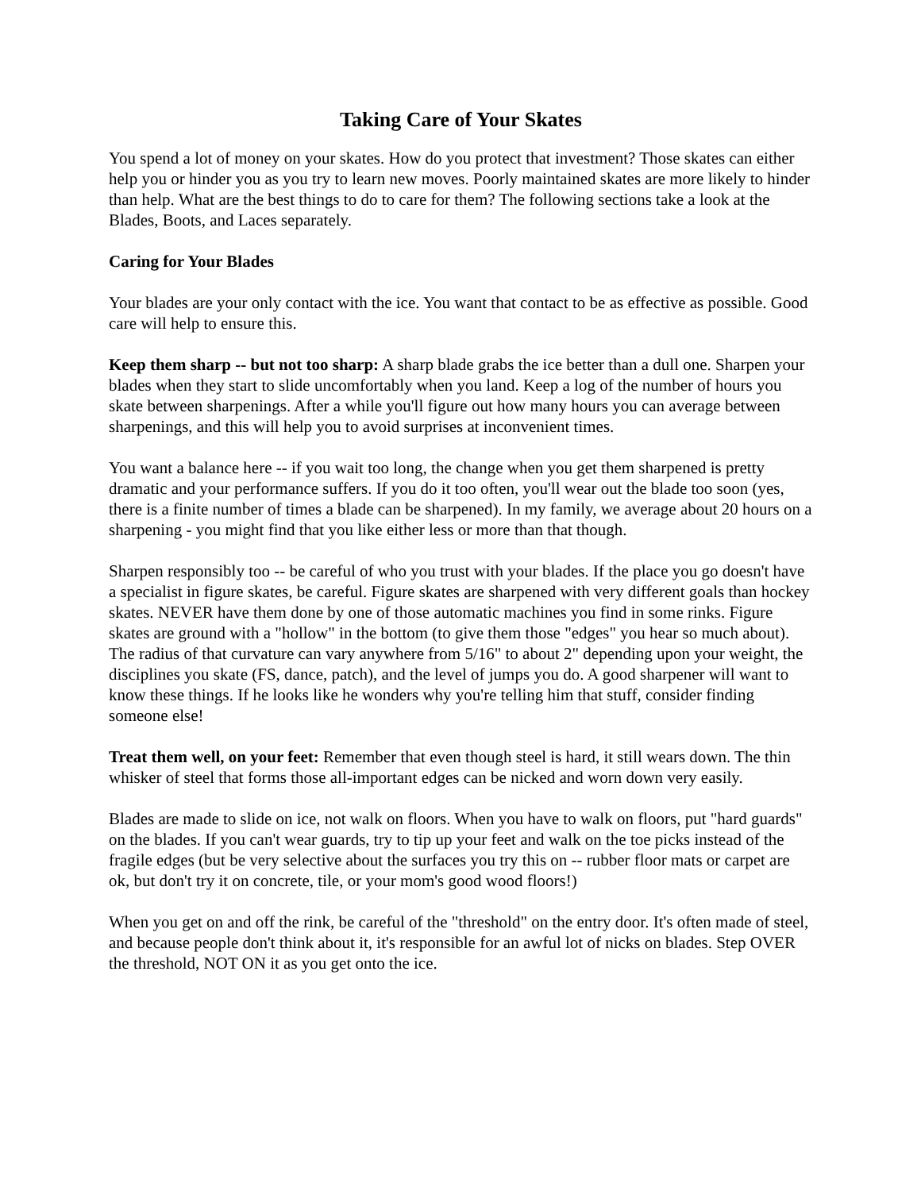Taking Care of Your Skates
You spend a lot of money on your skates. How do you protect that investment? Those skates can either help you or hinder you as you try to learn new moves. Poorly maintained skates are more likely to hinder than help. What are the best things to do to care for them? The following sections take a look at the Blades, Boots, and Laces separately.
Caring for Your Blades
Your blades are your only contact with the ice. You want that contact to be as effective as possible. Good care will help to ensure this.
Keep them sharp -- but not too sharp: A sharp blade grabs the ice better than a dull one. Sharpen your blades when they start to slide uncomfortably when you land. Keep a log of the number of hours you skate between sharpenings. After a while you'll figure out how many hours you can average between sharpenings, and this will help you to avoid surprises at inconvenient times.
You want a balance here -- if you wait too long, the change when you get them sharpened is pretty dramatic and your performance suffers. If you do it too often, you'll wear out the blade too soon (yes, there is a finite number of times a blade can be sharpened). In my family, we average about 20 hours on a sharpening - you might find that you like either less or more than that though.
Sharpen responsibly too -- be careful of who you trust with your blades. If the place you go doesn't have a specialist in figure skates, be careful. Figure skates are sharpened with very different goals than hockey skates. NEVER have them done by one of those automatic machines you find in some rinks. Figure skates are ground with a "hollow" in the bottom (to give them those "edges" you hear so much about). The radius of that curvature can vary anywhere from 5/16" to about 2" depending upon your weight, the disciplines you skate (FS, dance, patch), and the level of jumps you do. A good sharpener will want to know these things. If he looks like he wonders why you're telling him that stuff, consider finding someone else!
Treat them well, on your feet: Remember that even though steel is hard, it still wears down. The thin whisker of steel that forms those all-important edges can be nicked and worn down very easily.
Blades are made to slide on ice, not walk on floors. When you have to walk on floors, put "hard guards" on the blades. If you can't wear guards, try to tip up your feet and walk on the toe picks instead of the fragile edges (but be very selective about the surfaces you try this on -- rubber floor mats or carpet are ok, but don't try it on concrete, tile, or your mom's good wood floors!)
When you get on and off the rink, be careful of the "threshold" on the entry door. It's often made of steel, and because people don't think about it, it's responsible for an awful lot of nicks on blades. Step OVER the threshold, NOT ON it as you get onto the ice.